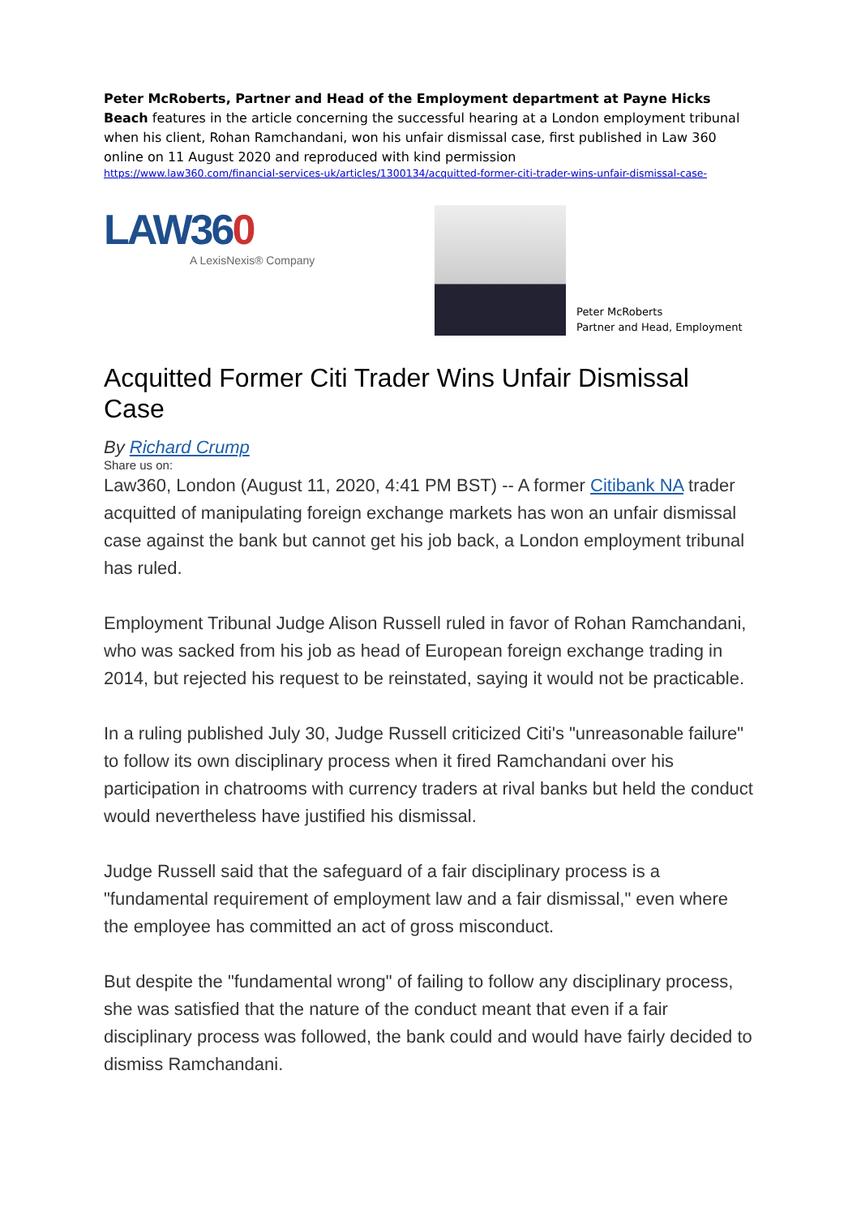Peter McRoberts, Partner and Head of the Employment department at Payne Hicks Beach features in the article concerning the successful hearing at a London employment tribunal when his client, Rohan Ramchandani, won his unfair dismissal case, first published in Law 360 online on 11 August 2020 and reproduced with kind permission
https://www.law360.com/financial-services-uk/articles/1300134/acquitted-former-citi-trader-wins-unfair-dismissal-case-
LAW360
A LexisNexis® Company
Peter McRoberts
Partner and Head, Employment
Acquitted Former Citi Trader Wins Unfair Dismissal Case
By Richard Crump
Share us on:
Law360, London (August 11, 2020, 4:41 PM BST) -- A former Citibank NA trader acquitted of manipulating foreign exchange markets has won an unfair dismissal case against the bank but cannot get his job back, a London employment tribunal has ruled.
Employment Tribunal Judge Alison Russell ruled in favor of Rohan Ramchandani, who was sacked from his job as head of European foreign exchange trading in 2014, but rejected his request to be reinstated, saying it would not be practicable.
In a ruling published July 30, Judge Russell criticized Citi's "unreasonable failure" to follow its own disciplinary process when it fired Ramchandani over his participation in chatrooms with currency traders at rival banks but held the conduct would nevertheless have justified his dismissal.
Judge Russell said that the safeguard of a fair disciplinary process is a "fundamental requirement of employment law and a fair dismissal," even where the employee has committed an act of gross misconduct.
But despite the "fundamental wrong" of failing to follow any disciplinary process, she was satisfied that the nature of the conduct meant that even if a fair disciplinary process was followed, the bank could and would have fairly decided to dismiss Ramchandani.